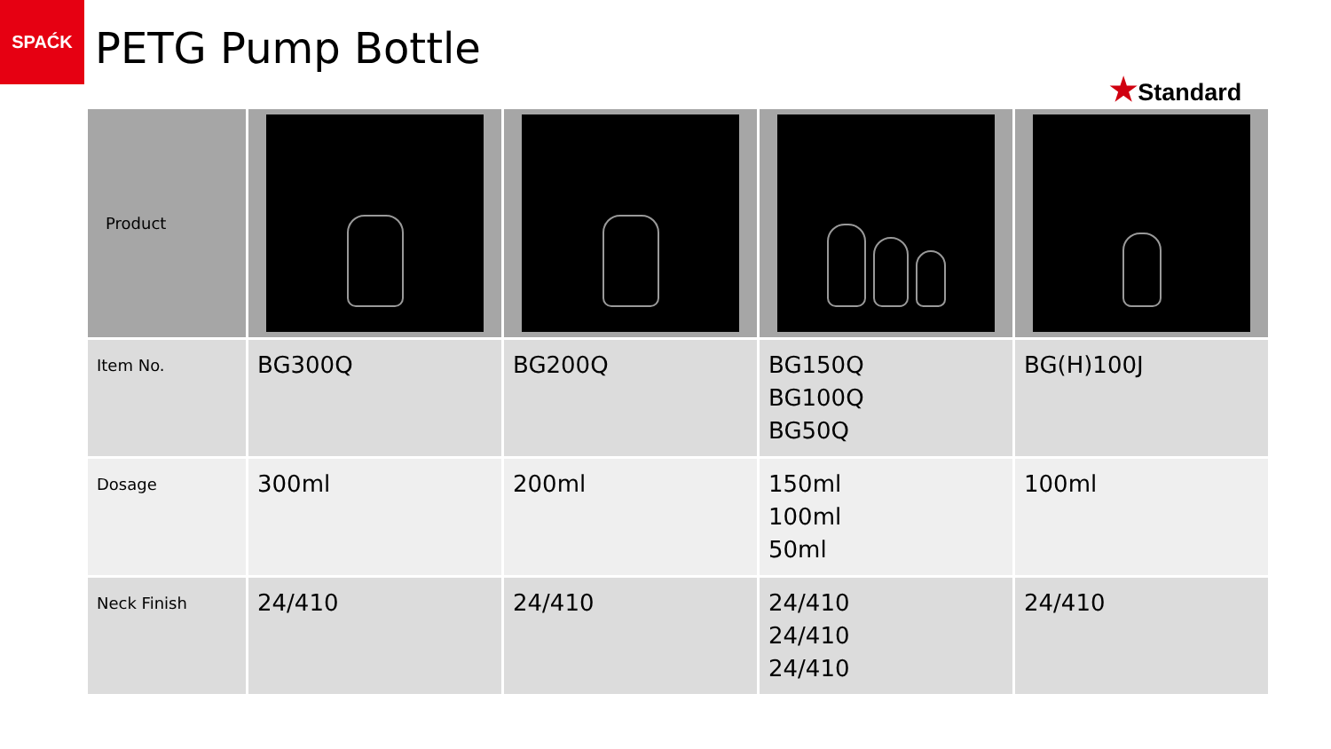SPAĆK
PETG Pump Bottle
★Standard
| Product | | | | |
| Item No. | BG300Q | BG200Q | BG150Q BG100Q BG50Q | BG(H)100J |
| Dosage | 300ml | 200ml | 150ml 100ml 50ml | 100ml |
| Neck Finish | 24/410 | 24/410 | 24/410 24/410 24/410 | 24/410 |